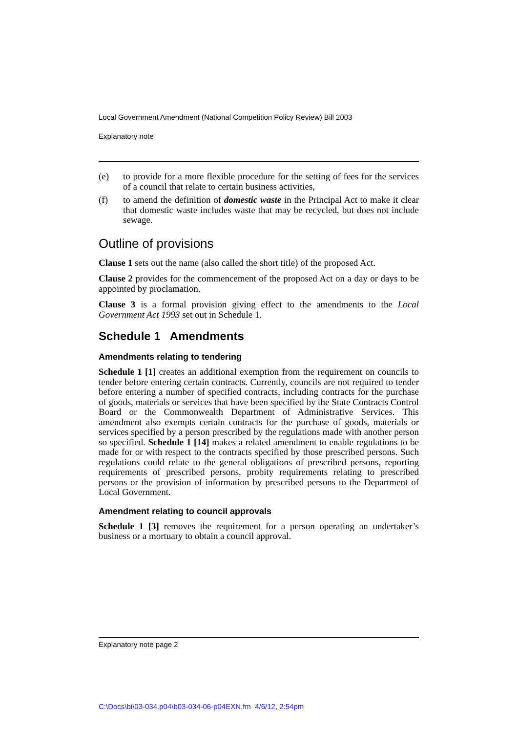Local Government Amendment (National Competition Policy Review) Bill 2003
Explanatory note
(e) to provide for a more flexible procedure for the setting of fees for the services of a council that relate to certain business activities,
(f) to amend the definition of domestic waste in the Principal Act to make it clear that domestic waste includes waste that may be recycled, but does not include sewage.
Outline of provisions
Clause 1 sets out the name (also called the short title) of the proposed Act.
Clause 2 provides for the commencement of the proposed Act on a day or days to be appointed by proclamation.
Clause 3 is a formal provision giving effect to the amendments to the Local Government Act 1993 set out in Schedule 1.
Schedule 1 Amendments
Amendments relating to tendering
Schedule 1 [1] creates an additional exemption from the requirement on councils to tender before entering certain contracts. Currently, councils are not required to tender before entering a number of specified contracts, including contracts for the purchase of goods, materials or services that have been specified by the State Contracts Control Board or the Commonwealth Department of Administrative Services. This amendment also exempts certain contracts for the purchase of goods, materials or services specified by a person prescribed by the regulations made with another person so specified. Schedule 1 [14] makes a related amendment to enable regulations to be made for or with respect to the contracts specified by those prescribed persons. Such regulations could relate to the general obligations of prescribed persons, reporting requirements of prescribed persons, probity requirements relating to prescribed persons or the provision of information by prescribed persons to the Department of Local Government.
Amendment relating to council approvals
Schedule 1 [3] removes the requirement for a person operating an undertaker’s business or a mortuary to obtain a council approval.
Explanatory note page 2
C:\Docs\bi\03-034.p04\b03-034-06-p04EXN.fm 4/6/12, 2:54pm